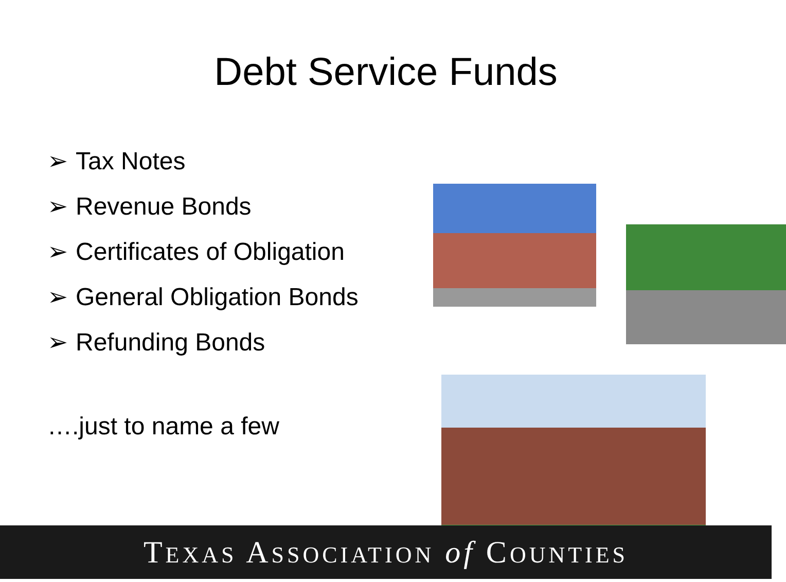Debt Service Funds
➢ Tax Notes
➢ Revenue Bonds
➢ Certificates of Obligation
➢ General Obligation Bonds
➢ Refunding Bonds
….just to name a few
TEXAS ASSOCIATION of COUNTIES